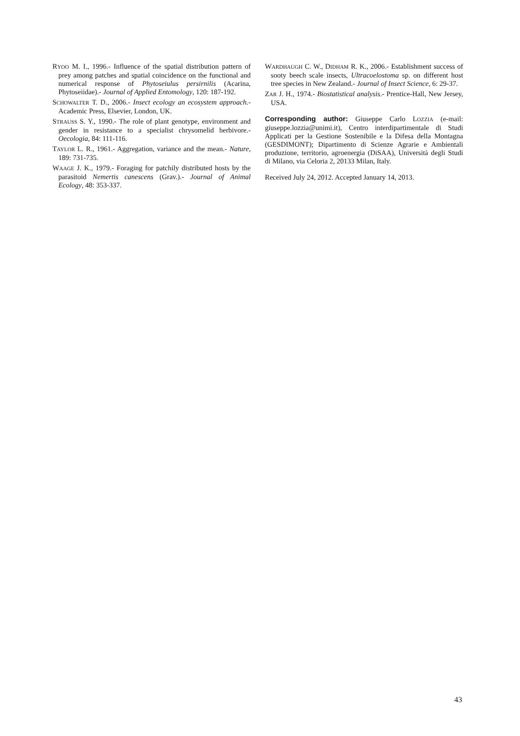RYOO M. I., 1996.- Influence of the spatial distribution pattern of prey among patches and spatial coincidence on the functional and numerical response of Phytoseiulus persirnilis (Acarina, Phytoseiidae).- Journal of Applied Entomology, 120: 187-192.
SCHOWALTER T. D., 2006.- Insect ecology an ecosystem approach.- Academic Press, Elsevier, London, UK.
STRAUSS S. Y., 1990.- The role of plant genotype, environment and gender in resistance to a specialist chrysomelid herbivore.- Oecologia, 84: 111-116.
TAYLOR L. R., 1961.- Aggregation, variance and the mean.- Nature, 189: 731-735.
WAAGE J. K., 1979.- Foraging for patchily distributed hosts by the parasitoid Nemertis canescens (Grav.).- Journal of Animal Ecology, 48: 353-337.
WARDHAUGH C. W., DIDHAM R. K., 2006.- Establishment success of sooty beech scale insects, Ultracoelostoma sp. on different host tree species in New Zealand.- Journal of Insect Science, 6: 29-37.
ZAR J. H., 1974.- Biostatistical analysis.- Prentice-Hall, New Jersey, USA.
Corresponding author: Giuseppe Carlo LOZZIA (e-mail: giuseppe.lozzia@unimi.it), Centro interdipartimentale di Studi Applicati per la Gestione Sostenibile e la Difesa della Montagna (GESDIMONT); Dipartimento di Scienze Agrarie e Ambientali produzione, territorio, agroenergia (DiSAA), Università degli Studi di Milano, via Celoria 2, 20133 Milan, Italy.
Received July 24, 2012. Accepted January 14, 2013.
43